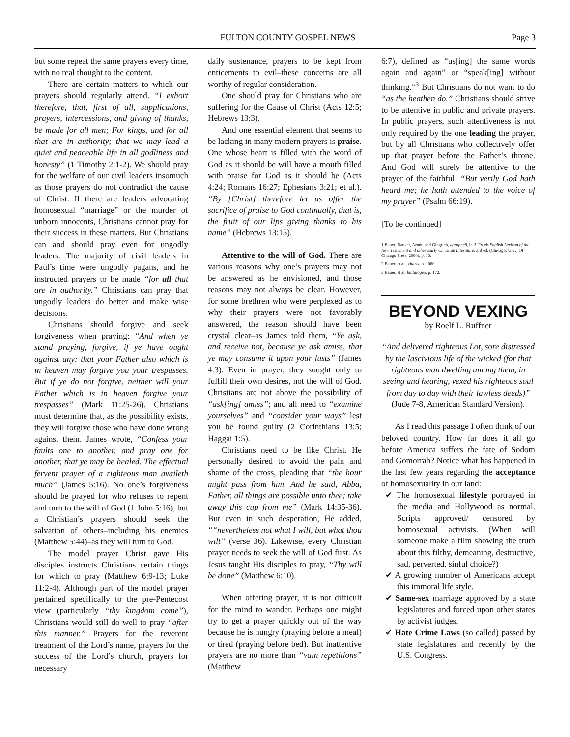FULTON COUNTY GOSPEL NEWS Page 3
but some repeat the same prayers every time, with no real thought to the content.
There are certain matters to which our prayers should regularly attend. “I exhort therefore, that, first of all, supplications, prayers, intercessions, and giving of thanks, be made for all men; For kings, and for all that are in authority; that we may lead a quiet and peaceable life in all godliness and honesty” (1 Timothy 2:1-2). We should pray for the welfare of our civil leaders insomuch as those prayers do not contradict the cause of Christ. If there are leaders advocating homosexual “marriage” or the murder of unborn innocents, Christians cannot pray for their success in these matters. But Christians can and should pray even for ungodly leaders. The majority of civil leaders in Paul’s time were ungodly pagans, and he instructed prayers to be made “for all that are in authority.” Christians can pray that ungodly leaders do better and make wise decisions.
Christians should forgive and seek forgiveness when praying: “And when ye stand praying, forgive, if ye have ought against any: that your Father also which is in heaven may forgive you your trespasses. But if ye do not forgive, neither will your Father which is in heaven forgive your trespasses” (Mark 11:25-26). Christians must determine that, as the possibility exists, they will forgive those who have done wrong against them. James wrote, “Confess your faults one to another, and pray one for another, that ye may be healed. The effectual fervent prayer of a righteous man availeth much” (James 5:16). No one’s forgiveness should be prayed for who refuses to repent and turn to the will of God (1 John 5:16), but a Christian’s prayers should seek the salvation of others–including his enemies (Matthew 5:44)–as they will turn to God.
The model prayer Christ gave His disciples instructs Christians certain things for which to pray (Matthew 6:9-13; Luke 11:2-4). Although part of the model prayer pertained specifically to the pre-Pentecost view (particularly “thy kingdom come”), Christians would still do well to pray “after this manner.” Prayers for the reverent treatment of the Lord’s name, prayers for the success of the Lord’s church, prayers for necessary
daily sustenance, prayers to be kept from enticements to evil–these concerns are all worthy of regular consideration.
One should pray for Christians who are suffering for the Cause of Christ (Acts 12:5; Hebrews 13:3).
And one essential element that seems to be lacking in many modern prayers is praise. One whose heart is filled with the word of God as it should be will have a mouth filled with praise for God as it should be (Acts 4:24; Romans 16:27; Ephesians 3:21; et al.). “By [Christ] therefore let us offer the sacrifice of praise to God continually, that is, the fruit of our lips giving thanks to his name” (Hebrews 13:15).
Attentive to the will of God. There are various reasons why one’s prayers may not be answered as he envisioned, and those reasons may not always be clear. However, for some brethren who were perplexed as to why their prayers were not favorably answered, the reason should have been crystal clear–as James told them, “Ye ask, and receive not, because ye ask amiss, that ye may consume it upon your lusts” (James 4:3). Even in prayer, they sought only to fulfill their own desires, not the will of God. Christians are not above the possibility of “ask[ing] amiss”; and all need to “examine yourselves” and “consider your ways” lest you be found guilty (2 Corinthians 13:5; Haggai 1:5).
Christians need to be like Christ. He personally desired to avoid the pain and shame of the cross, pleading that “the hour might pass from him. And he said, Abba, Father, all things are possible unto thee; take away this cup from me” (Mark 14:35-36). But even in such desperation, He added, ““nevertheless not what I will, but what thou wilt” (verse 36). Likewise, every Christian prayer needs to seek the will of God first. As Jesus taught His disciples to pray, “Thy will be done” (Matthew 6:10).
When offering prayer, it is not difficult for the mind to wander. Perhaps one might try to get a prayer quickly out of the way because he is hungry (praying before a meal) or tired (praying before bed). But inattentive prayers are no more than “vain repetitions” (Matthew
6:7), defined as “us[ing] the same words again and again” or “speak[ing] without thinking.”<sup>3</sup> But Christians do not want to do “as the heathen do.” Christians should strive to be attentive in public and private prayers. In public prayers, such attentiveness is not only required by the one leading the prayer, but by all Christians who collectively offer up that prayer before the Father’s throne. And God will surely be attentive to the prayer of the faithful: “But verily God hath heard me; he hath attended to the voice of my prayer” (Psalm 66:19).
[To be continued]
1 Bauer, Danker, Arndt, and Gingrich, agrupneō, in A Greek-English Lexicon of the New Testament and other Early Christian Literature, 3rd ed. (Chicago: Univ. Of Chicago Press, 2000), p. 16.
2 Bauer, et al., charis, p. 1080.
3 Bauer, et al, battalogeō, p. 172.
BEYOND VEXING
by Roelf L. Ruffner
“And delivered righteous Lot, sore distressed by the lascivious life of the wicked (for that righteous man dwelling among them, in seeing and hearing, vexed his righteous soul from day to day with their lawless deeds)”
(Jude 7-8, American Standard Version).
As I read this passage I often think of our beloved country. How far does it all go before America suffers the fate of Sodom and Gomorrah? Notice what has happened in the last few years regarding the acceptance of homosexuality in our land:
✔ The homosexual lifestyle portrayed in the media and Hollywood as normal. Scripts approved/ censored by homosexual activists. (When will someone make a film showing the truth about this filthy, demeaning, destructive, sad, perverted, sinful choice?)
✔ A growing number of Americans accept this immoral life style.
✔ Same-sex marriage approved by a state legislatures and forced upon other states by activist judges.
✔ Hate Crime Laws (so called) passed by state legislatures and recently by the U.S. Congress.